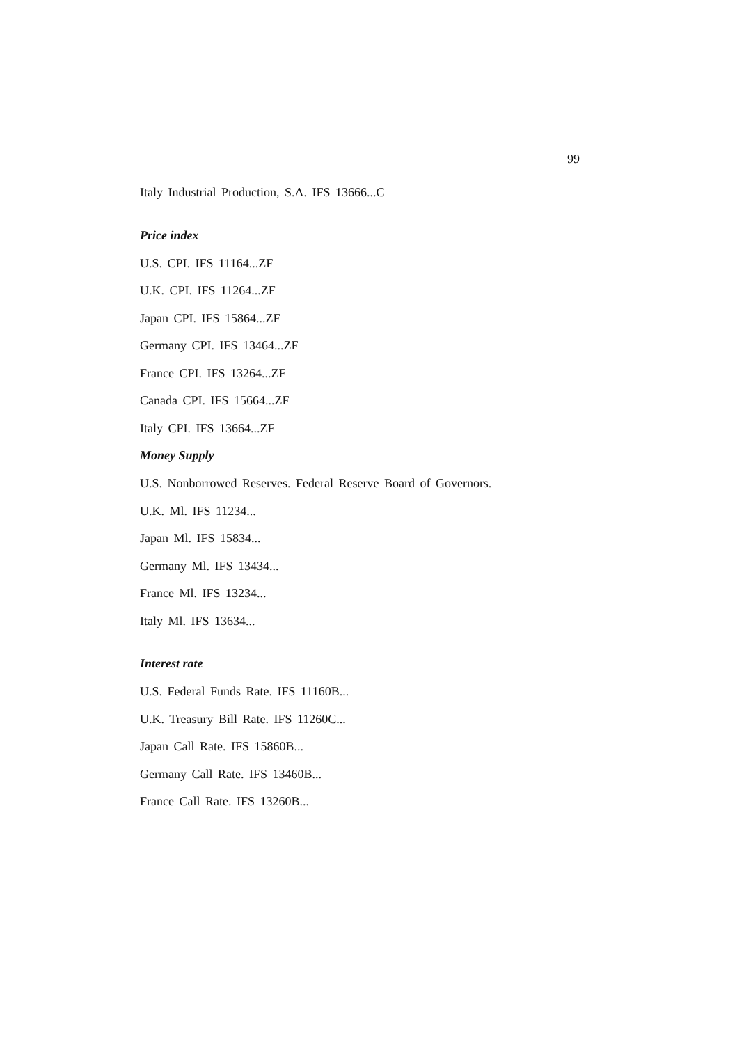99
Italy Industrial Production, S.A. IFS 13666...C
Price index
U.S. CPI. IFS 11164...ZF
U.K. CPI. IFS 11264...ZF
Japan CPI. IFS 15864...ZF
Germany CPI. IFS 13464...ZF
France CPI. IFS 13264...ZF
Canada CPI. IFS 15664...ZF
Italy CPI. IFS 13664...ZF
Money Supply
U.S. Nonborrowed Reserves. Federal Reserve Board of Governors.
U.K. Ml. IFS 11234...
Japan Ml. IFS 15834...
Germany Ml. IFS 13434...
France Ml. IFS 13234...
Italy Ml. IFS 13634...
Interest rate
U.S. Federal Funds Rate. IFS 11160B...
U.K. Treasury Bill Rate. IFS 11260C...
Japan Call Rate. IFS 15860B...
Germany Call Rate. IFS 13460B...
France Call Rate. IFS 13260B...